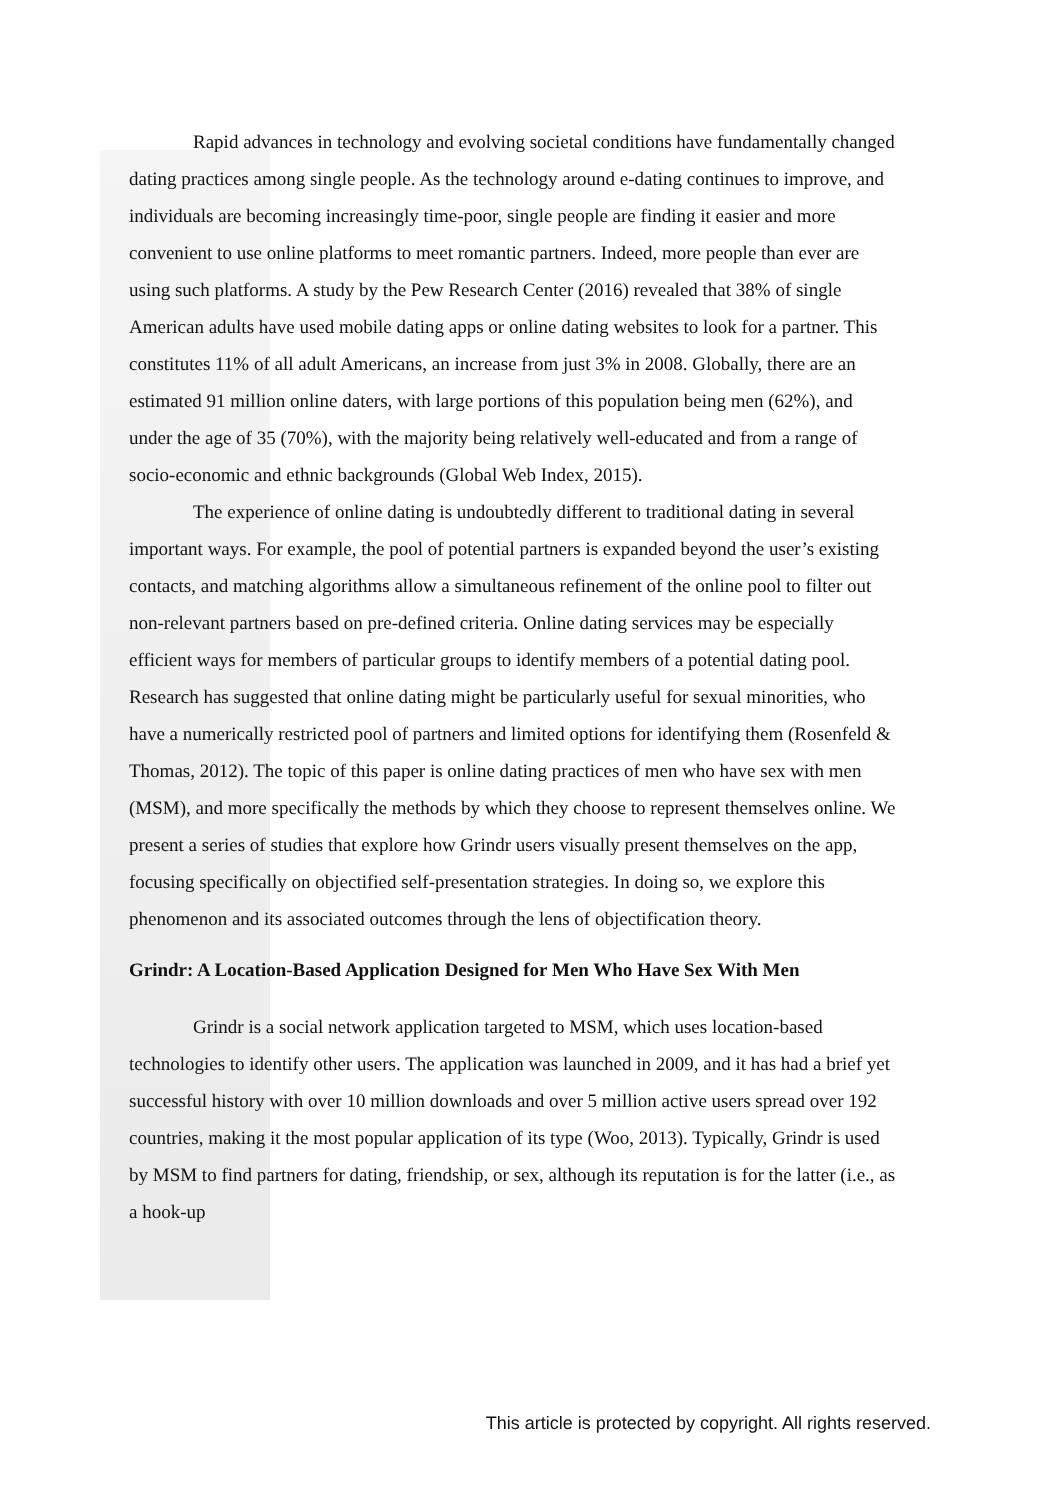Rapid advances in technology and evolving societal conditions have fundamentally changed dating practices among single people. As the technology around e-dating continues to improve, and individuals are becoming increasingly time-poor, single people are finding it easier and more convenient to use online platforms to meet romantic partners. Indeed, more people than ever are using such platforms. A study by the Pew Research Center (2016) revealed that 38% of single American adults have used mobile dating apps or online dating websites to look for a partner. This constitutes 11% of all adult Americans, an increase from just 3% in 2008. Globally, there are an estimated 91 million online daters, with large portions of this population being men (62%), and under the age of 35 (70%), with the majority being relatively well-educated and from a range of socio-economic and ethnic backgrounds (Global Web Index, 2015).
The experience of online dating is undoubtedly different to traditional dating in several important ways. For example, the pool of potential partners is expanded beyond the user’s existing contacts, and matching algorithms allow a simultaneous refinement of the online pool to filter out non-relevant partners based on pre-defined criteria. Online dating services may be especially efficient ways for members of particular groups to identify members of a potential dating pool. Research has suggested that online dating might be particularly useful for sexual minorities, who have a numerically restricted pool of partners and limited options for identifying them (Rosenfeld & Thomas, 2012). The topic of this paper is online dating practices of men who have sex with men (MSM), and more specifically the methods by which they choose to represent themselves online. We present a series of studies that explore how Grindr users visually present themselves on the app, focusing specifically on objectified self-presentation strategies. In doing so, we explore this phenomenon and its associated outcomes through the lens of objectification theory.
Grindr: A Location-Based Application Designed for Men Who Have Sex With Men
Grindr is a social network application targeted to MSM, which uses location-based technologies to identify other users. The application was launched in 2009, and it has had a brief yet successful history with over 10 million downloads and over 5 million active users spread over 192 countries, making it the most popular application of its type (Woo, 2013). Typically, Grindr is used by MSM to find partners for dating, friendship, or sex, although its reputation is for the latter (i.e., as a hook-up
This article is protected by copyright. All rights reserved.